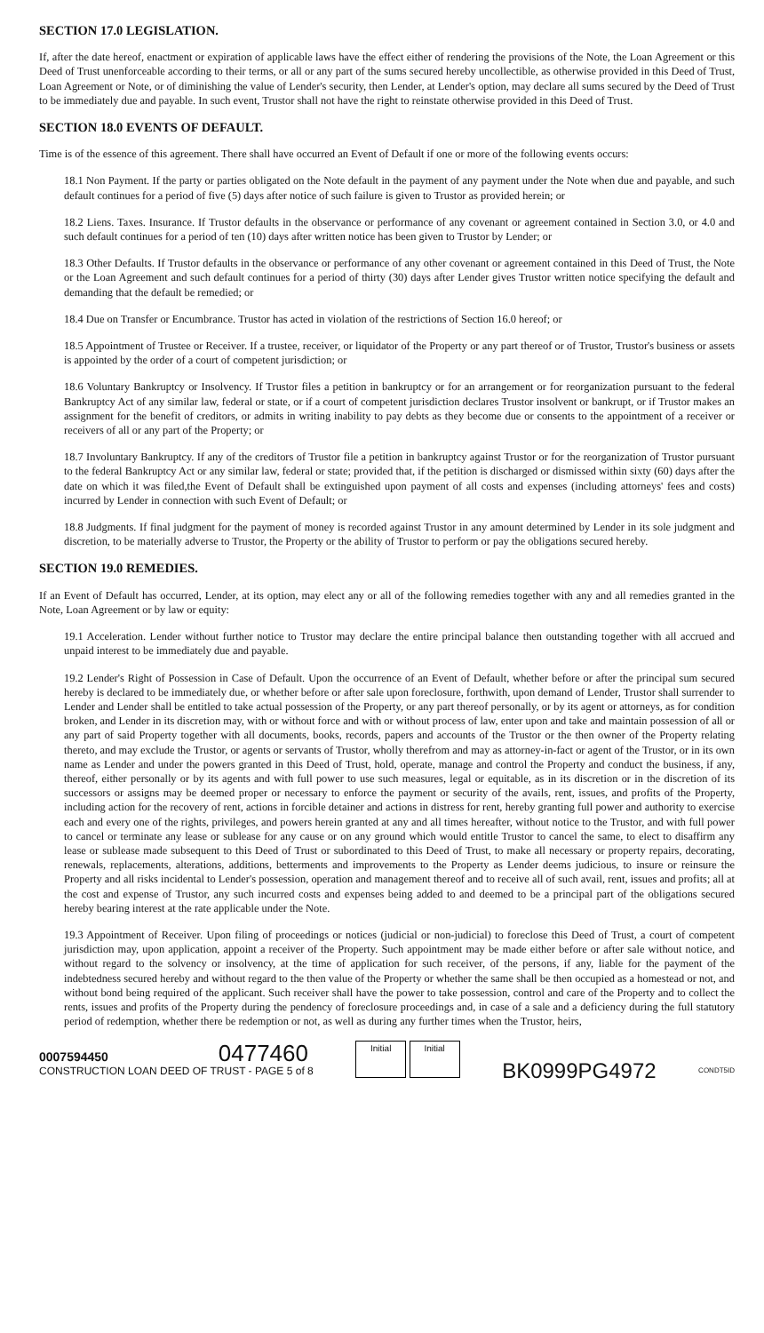SECTION 17.0 LEGISLATION.
If, after the date hereof, enactment or expiration of applicable laws have the effect either of rendering the provisions of the Note, the Loan Agreement or this Deed of Trust unenforceable according to their terms, or all or any part of the sums secured hereby uncollectible, as otherwise provided in this Deed of Trust, Loan Agreement or Note, or of diminishing the value of Lender's security, then Lender, at Lender's option, may declare all sums secured by the Deed of Trust to be immediately due and payable. In such event, Trustor shall not have the right to reinstate otherwise provided in this Deed of Trust.
SECTION 18.0 EVENTS OF DEFAULT.
Time is of the essence of this agreement. There shall have occurred an Event of Default if one or more of the following events occurs:
18.1 Non Payment. If the party or parties obligated on the Note default in the payment of any payment under the Note when due and payable, and such default continues for a period of five (5) days after notice of such failure is given to Trustor as provided herein; or
18.2 Liens. Taxes. Insurance. If Trustor defaults in the observance or performance of any covenant or agreement contained in Section 3.0, or 4.0 and such default continues for a period of ten (10) days after written notice has been given to Trustor by Lender; or
18.3 Other Defaults. If Trustor defaults in the observance or performance of any other covenant or agreement contained in this Deed of Trust, the Note or the Loan Agreement and such default continues for a period of thirty (30) days after Lender gives Trustor written notice specifying the default and demanding that the default be remedied; or
18.4 Due on Transfer or Encumbrance. Trustor has acted in violation of the restrictions of Section 16.0 hereof; or
18.5 Appointment of Trustee or Receiver. If a trustee, receiver, or liquidator of the Property or any part thereof or of Trustor, Trustor's business or assets is appointed by the order of a court of competent jurisdiction; or
18.6 Voluntary Bankruptcy or Insolvency. If Trustor files a petition in bankruptcy or for an arrangement or for reorganization pursuant to the federal Bankruptcy Act of any similar law, federal or state, or if a court of competent jurisdiction declares Trustor insolvent or bankrupt, or if Trustor makes an assignment for the benefit of creditors, or admits in writing inability to pay debts as they become due or consents to the appointment of a receiver or receivers of all or any part of the Property; or
18.7 Involuntary Bankruptcy. If any of the creditors of Trustor file a petition in bankruptcy against Trustor or for the reorganization of Trustor pursuant to the federal Bankruptcy Act or any similar law, federal or state; provided that, if the petition is discharged or dismissed within sixty (60) days after the date on which it was filed,the Event of Default shall be extinguished upon payment of all costs and expenses (including attorneys' fees and costs) incurred by Lender in connection with such Event of Default; or
18.8 Judgments. If final judgment for the payment of money is recorded against Trustor in any amount determined by Lender in its sole judgment and discretion, to be materially adverse to Trustor, the Property or the ability of Trustor to perform or pay the obligations secured hereby.
SECTION 19.0 REMEDIES.
If an Event of Default has occurred, Lender, at its option, may elect any or all of the following remedies together with any and all remedies granted in the Note, Loan Agreement or by law or equity:
19.1 Acceleration. Lender without further notice to Trustor may declare the entire principal balance then outstanding together with all accrued and unpaid interest to be immediately due and payable.
19.2 Lender's Right of Possession in Case of Default. Upon the occurrence of an Event of Default, whether before or after the principal sum secured hereby is declared to be immediately due, or whether before or after sale upon foreclosure, forthwith, upon demand of Lender, Trustor shall surrender to Lender and Lender shall be entitled to take actual possession of the Property, or any part thereof personally, or by its agent or attorneys, as for condition broken, and Lender in its discretion may, with or without force and with or without process of law, enter upon and take and maintain possession of all or any part of said Property together with all documents, books, records, papers and accounts of the Trustor or the then owner of the Property relating thereto, and may exclude the Trustor, or agents or servants of Trustor, wholly therefrom and may as attorney-in-fact or agent of the Trustor, or in its own name as Lender and under the powers granted in this Deed of Trust, hold, operate, manage and control the Property and conduct the business, if any, thereof, either personally or by its agents and with full power to use such measures, legal or equitable, as in its discretion or in the discretion of its successors or assigns may be deemed proper or necessary to enforce the payment or security of the avails, rent, issues, and profits of the Property, including action for the recovery of rent, actions in forcible detainer and actions in distress for rent, hereby granting full power and authority to exercise each and every one of the rights, privileges, and powers herein granted at any and all times hereafter, without notice to the Trustor, and with full power to cancel or terminate any lease or sublease for any cause or on any ground which would entitle Trustor to cancel the same, to elect to disaffirm any lease or sublease made subsequent to this Deed of Trust or subordinated to this Deed of Trust, to make all necessary or property repairs, decorating, renewals, replacements, alterations, additions, betterments and improvements to the Property as Lender deems judicious, to insure or reinsure the Property and all risks incidental to Lender's possession, operation and management thereof and to receive all of such avail, rent, issues and profits; all at the cost and expense of Trustor, any such incurred costs and expenses being added to and deemed to be a principal part of the obligations secured hereby bearing interest at the rate applicable under the Note.
19.3 Appointment of Receiver. Upon filing of proceedings or notices (judicial or non-judicial) to foreclose this Deed of Trust, a court of competent jurisdiction may, upon application, appoint a receiver of the Property. Such appointment may be made either before or after sale without notice, and without regard to the solvency or insolvency, at the time of application for such receiver, of the persons, if any, liable for the payment of the indebtedness secured hereby and without regard to the then value of the Property or whether the same shall be then occupied as a homestead or not, and without bond being required of the applicant. Such receiver shall have the power to take possession, control and care of the Property and to collect the rents, issues and profits of the Property during the pendency of foreclosure proceedings and, in case of a sale and a deficiency during the full statutory period of redemption, whether there be redemption or not, as well as during any further times when the Trustor, heirs,
0007594450 0477460
CONSTRUCTION LOAN DEED OF TRUST - PAGE 5 of 8
Initial Initial
BK0999PG4972
CONDT5ID